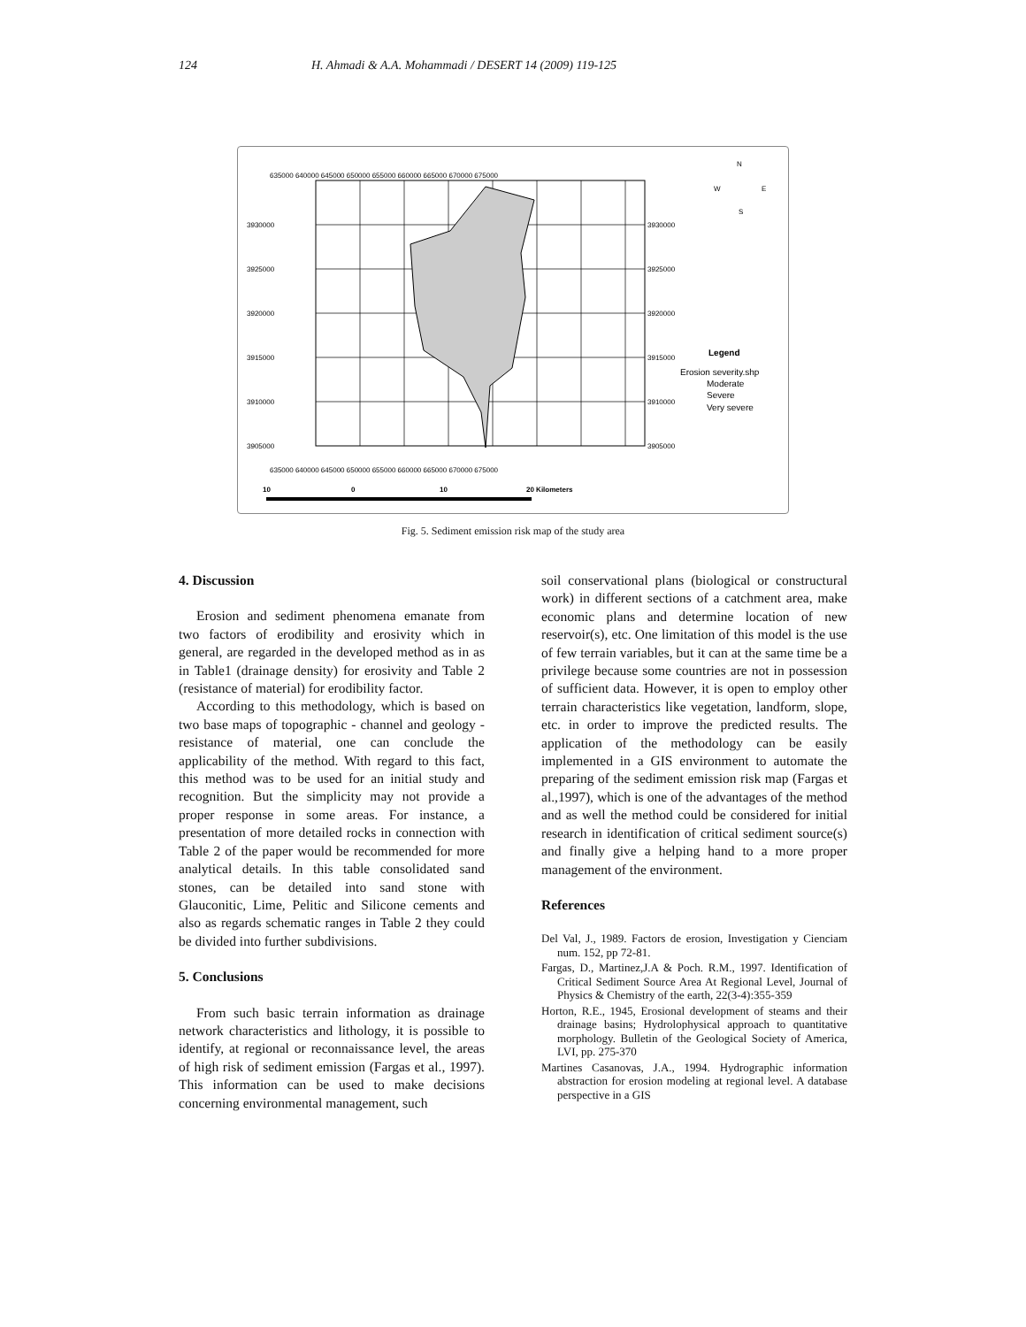124 H. Ahmadi & A.A. Mohammadi / DESERT 14 (2009) 119-125
635000 640000 645000 650000 655000 660000 665000 670000 675000
635000 640000 645000 650000 655000 660000 665000 670000 675000
3930000
3925000
3920000
3915000
3910000
3905000
3930000
3925000
3920000
3915000
3910000
3905000
N
W
E
S
Legend
Erosion severity.shp
Moderate
Severe
Very severe
10
0
10
20 Kilometers
Fig. 5. Sediment emission risk map of the study area
4. Discussion
Erosion and sediment phenomena emanate from two factors of erodibility and erosivity which in general, are regarded in the developed method as in as in Table1 (drainage density) for erosivity and Table 2 (resistance of material) for erodibility factor.
According to this methodology, which is based on two base maps of topographic - channel and geology - resistance of material, one can conclude the applicability of the method. With regard to this fact, this method was to be used for an initial study and recognition. But the simplicity may not provide a proper response in some areas. For instance, a presentation of more detailed rocks in connection with Table 2 of the paper would be recommended for more analytical details. In this table consolidated sand stones, can be detailed into sand stone with Glauconitic, Lime, Pelitic and Silicone cements and also as regards schematic ranges in Table 2 they could be divided into further subdivisions.
5. Conclusions
From such basic terrain information as drainage network characteristics and lithology, it is possible to identify, at regional or reconnaissance level, the areas of high risk of sediment emission (Fargas et al., 1997). This information can be used to make decisions concerning environmental management, such
soil conservational plans (biological or constructural work) in different sections of a catchment area, make economic plans and determine location of new reservoir(s), etc. One limitation of this model is the use of few terrain variables, but it can at the same time be a privilege because some countries are not in possession of sufficient data. However, it is open to employ other terrain characteristics like vegetation, landform, slope, etc. in order to improve the predicted results. The application of the methodology can be easily implemented in a GIS environment to automate the preparing of the sediment emission risk map (Fargas et al.,1997), which is one of the advantages of the method and as well the method could be considered for initial research in identification of critical sediment source(s) and finally give a helping hand to a more proper management of the environment.
References
Del Val, J., 1989. Factors de erosion, Investigation y Cienciam num. 152, pp 72-81.
Fargas, D., Martinez,J.A & Poch. R.M., 1997. Identification of Critical Sediment Source Area At Regional Level, Journal of Physics & Chemistry of the earth, 22(3-4):355-359
Horton, R.E., 1945, Erosional development of steams and their drainage basins; Hydrolophysical approach to quantitative morphology. Bulletin of the Geological Society of America, LVI, pp. 275-370
Martines Casanovas, J.A., 1994. Hydrographic information abstraction for erosion modeling at regional level. A database perspective in a GIS